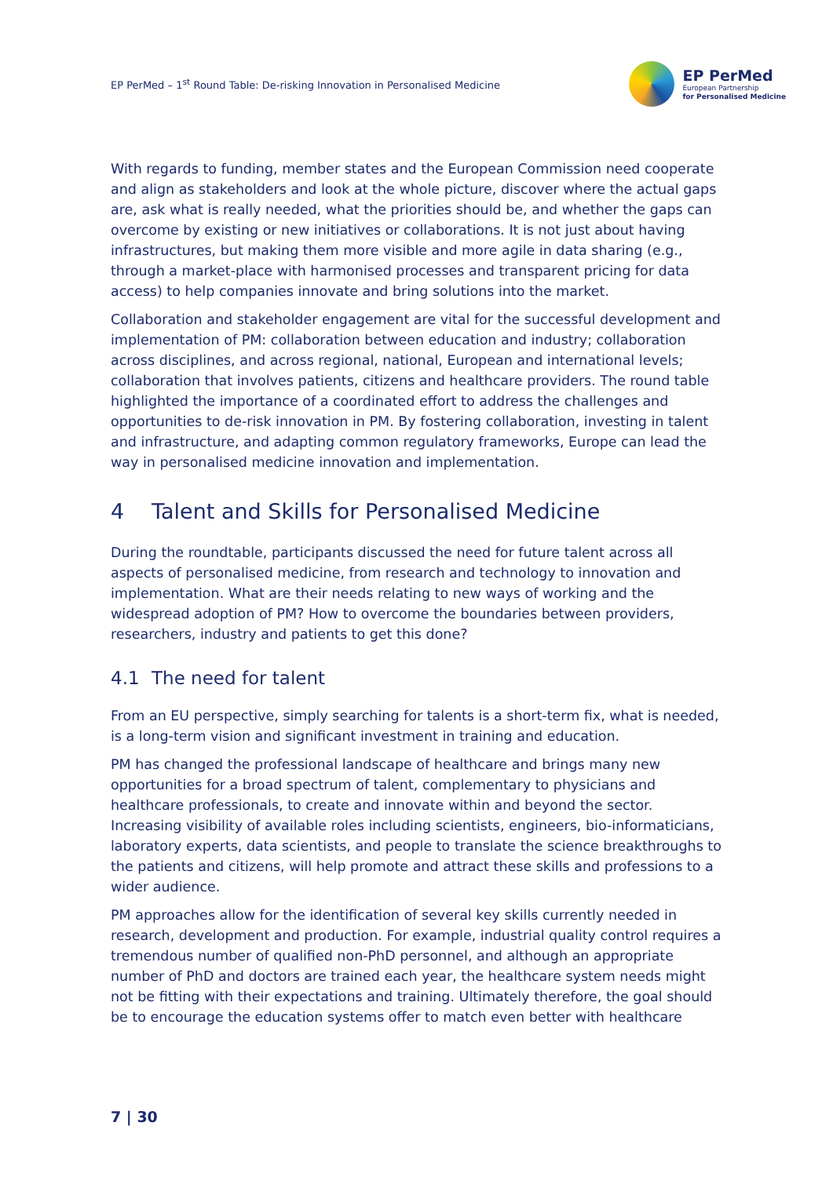EP PerMed – 1<sup>st</sup> Round Table: De-risking Innovation in Personalised Medicine
EP PerMed
European Partnership
for Personalised Medicine
With regards to funding, member states and the European Commission need cooperate and align as stakeholders and look at the whole picture, discover where the actual gaps are, ask what is really needed, what the priorities should be, and whether the gaps can overcome by existing or new initiatives or collaborations. It is not just about having infrastructures, but making them more visible and more agile in data sharing (e.g., through a market-place with harmonised processes and transparent pricing for data access) to help companies innovate and bring solutions into the market.
Collaboration and stakeholder engagement are vital for the successful development and implementation of PM: collaboration between education and industry; collaboration across disciplines, and across regional, national, European and international levels; collaboration that involves patients, citizens and healthcare providers. The round table highlighted the importance of a coordinated effort to address the challenges and opportunities to de-risk innovation in PM. By fostering collaboration, investing in talent and infrastructure, and adapting common regulatory frameworks, Europe can lead the way in personalised medicine innovation and implementation.
4 Talent and Skills for Personalised Medicine
During the roundtable, participants discussed the need for future talent across all aspects of personalised medicine, from research and technology to innovation and implementation. What are their needs relating to new ways of working and the widespread adoption of PM? How to overcome the boundaries between providers, researchers, industry and patients to get this done?
4.1 The need for talent
From an EU perspective, simply searching for talents is a short-term fix, what is needed, is a long-term vision and significant investment in training and education.
PM has changed the professional landscape of healthcare and brings many new opportunities for a broad spectrum of talent, complementary to physicians and healthcare professionals, to create and innovate within and beyond the sector. Increasing visibility of available roles including scientists, engineers, bio-informaticians, laboratory experts, data scientists, and people to translate the science breakthroughs to the patients and citizens, will help promote and attract these skills and professions to a wider audience.
PM approaches allow for the identification of several key skills currently needed in research, development and production. For example, industrial quality control requires a tremendous number of qualified non-PhD personnel, and although an appropriate number of PhD and doctors are trained each year, the healthcare system needs might not be fitting with their expectations and training. Ultimately therefore, the goal should be to encourage the education systems offer to match even better with healthcare
7 | 30